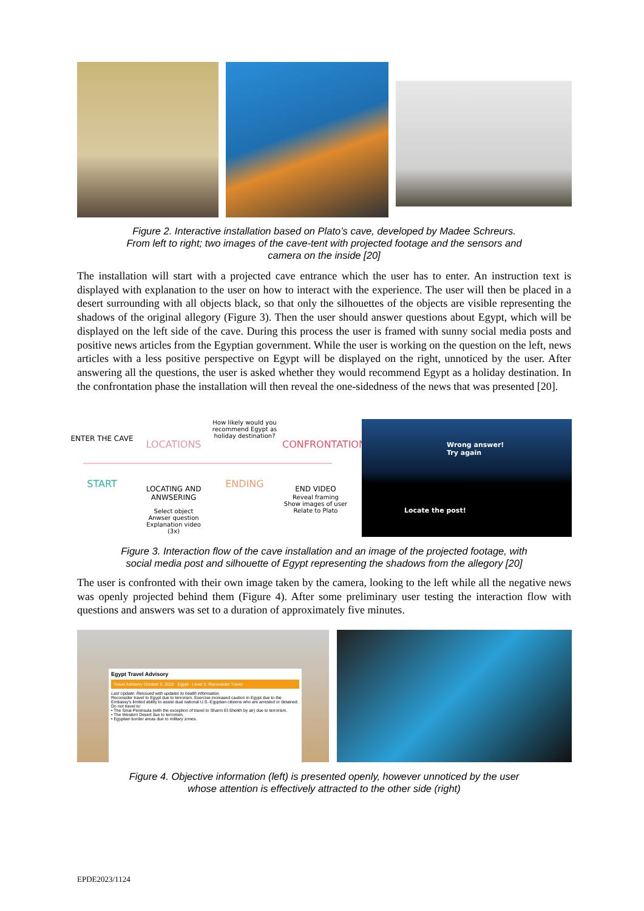Figure 2. Interactive installation based on Plato’s cave, developed by Madee Schreurs.
From left to right; two images of the cave-tent with projected footage and the sensors and
camera on the inside [20]
The installation will start with a projected cave entrance which the user has to enter. An instruction text is displayed with explanation to the user on how to interact with the experience. The user will then be placed in a desert surrounding with all objects black, so that only the silhouettes of the objects are visible representing the shadows of the original allegory (Figure 3). Then the user should answer questions about Egypt, which will be displayed on the left side of the cave. During this process the user is framed with sunny social media posts and positive news articles from the Egyptian government. While the user is working on the question on the left, news articles with a less positive perspective on Egypt will be displayed on the right, unnoticed by the user. After answering all the questions, the user is asked whether they would recommend Egypt as a holiday destination. In the confrontation phase the installation will then reveal the one-sidedness of the news that was presented [20].
ENTER THE CAVE
START
LOCATIONS
LOCATING AND
ANWSERING
Select object
Anwser question
Explanation video
(3x)
How likely would you recommend Egypt as holiday destination?
ENDING
CONFRONTATION
END VIDEO
Reveal framing
Show images of user
Relate to Plato
Wrong answer!
Try again
Locate the post!
Figure 3. Interaction flow of the cave installation and an image of the projected footage, with
social media post and silhouette of Egypt representing the shadows from the allegory [20]
The user is confronted with their own image taken by the camera, looking to the left while all the negative news was openly projected behind them (Figure 4). After some preliminary user testing the interaction flow with questions and answers was set to a duration of approximately five minutes.
Egypt Travel Advisory
Travel Advisory October 5, 2022 Egypt - Level 3: Reconsider Travel
Last Update: Reissued with updates to health information.
Reconsider travel to Egypt due to terrorism. Exercise increased caution in Egypt due to the Embassy's limited ability to assist dual national U.S.-Egyptian citizens who are arrested or detained.
Do not travel to:
• The Sinai Peninsula (with the exception of travel to Sharm El-Sheikh by air) due to terrorism.
• The Western Desert due to terrorism.
• Egyptian border areas due to military zones.
Figure 4. Objective information (left) is presented openly, however unnoticed by the user
whose attention is effectively attracted to the other side (right)
EPDE2023/1124